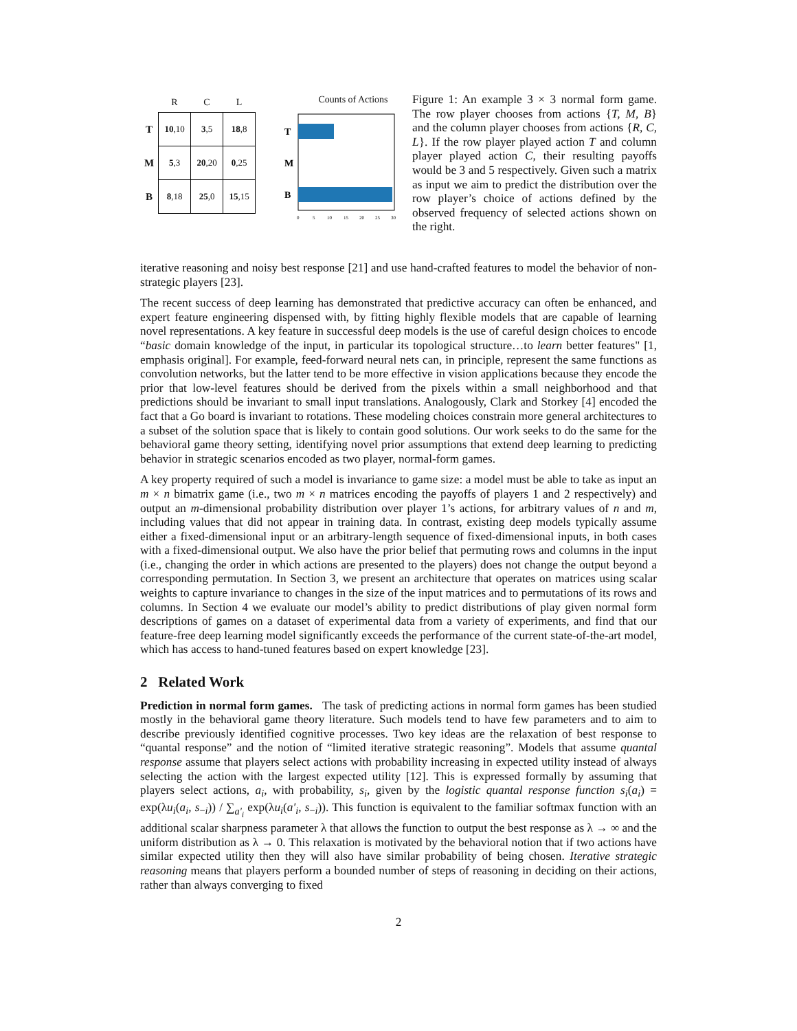| | R | C | L |
| --- | --- | --- | --- |
| T | 10 ,10 | 3 ,5 | 18 ,8 |
| M | 5 ,3 | 20 ,20 | 0 ,25 |
| B | 8 ,18 | 25 ,0 | 15 ,15 |
Counts of Actions
T
M
B
0
5
10
15
20
25
30
Figure 1: An example 3 × 3 normal form game. The row player chooses from actions {T, M, B} and the column player chooses from actions {R, C, L}. If the row player played action T and column player played action C, their resulting payoffs would be 3 and 5 respectively. Given such a matrix as input we aim to predict the distribution over the row player’s choice of actions defined by the observed frequency of selected actions shown on the right.
iterative reasoning and noisy best response [21] and use hand-crafted features to model the behavior of non-strategic players [23].
The recent success of deep learning has demonstrated that predictive accuracy can often be enhanced, and expert feature engineering dispensed with, by fitting highly flexible models that are capable of learning novel representations. A key feature in successful deep models is the use of careful design choices to encode “basic domain knowledge of the input, in particular its topological structure…to learn better features" [1, emphasis original]. For example, feed-forward neural nets can, in principle, represent the same functions as convolution networks, but the latter tend to be more effective in vision applications because they encode the prior that low-level features should be derived from the pixels within a small neighborhood and that predictions should be invariant to small input translations. Analogously, Clark and Storkey [4] encoded the fact that a Go board is invariant to rotations. These modeling choices constrain more general architectures to a subset of the solution space that is likely to contain good solutions. Our work seeks to do the same for the behavioral game theory setting, identifying novel prior assumptions that extend deep learning to predicting behavior in strategic scenarios encoded as two player, normal-form games.
A key property required of such a model is invariance to game size: a model must be able to take as input an m × n bimatrix game (i.e., two m × n matrices encoding the payoffs of players 1 and 2 respectively) and output an m-dimensional probability distribution over player 1’s actions, for arbitrary values of n and m, including values that did not appear in training data. In contrast, existing deep models typically assume either a fixed-dimensional input or an arbitrary-length sequence of fixed-dimensional inputs, in both cases with a fixed-dimensional output. We also have the prior belief that permuting rows and columns in the input (i.e., changing the order in which actions are presented to the players) does not change the output beyond a corresponding permutation. In Section 3, we present an architecture that operates on matrices using scalar weights to capture invariance to changes in the size of the input matrices and to permutations of its rows and columns. In Section 4 we evaluate our model’s ability to predict distributions of play given normal form descriptions of games on a dataset of experimental data from a variety of experiments, and find that our feature-free deep learning model significantly exceeds the performance of the current state-of-the-art model, which has access to hand-tuned features based on expert knowledge [23].
2 Related Work
Prediction in normal form games. The task of predicting actions in normal form games has been studied mostly in the behavioral game theory literature. Such models tend to have few parameters and to aim to describe previously identified cognitive processes. Two key ideas are the relaxation of best response to “quantal response” and the notion of “limited iterative strategic reasoning”. Models that assume quantal response assume that players select actions with probability increasing in expected utility instead of always selecting the action with the largest expected utility [12]. This is expressed formally by assuming that players select actions, a<sub>i</sub>, with probability, s<sub>i</sub>, given by the logistic quantal response function s<sub>i</sub>(a<sub>i</sub>) = exp(λu<sub>i</sub>(a<sub>i</sub>, s<sub>−i</sub>)) / ∑<sub>a′<sub>i</sub></sub> exp(λu<sub>i</sub>(a′<sub>i</sub>, s<sub>−i</sub>)). This function is equivalent to the familiar softmax function with an additional scalar sharpness parameter λ that allows the function to output the best response as λ → ∞ and the uniform distribution as λ → 0. This relaxation is motivated by the behavioral notion that if two actions have similar expected utility then they will also have similar probability of being chosen. Iterative strategic reasoning means that players perform a bounded number of steps of reasoning in deciding on their actions, rather than always converging to fixed
2